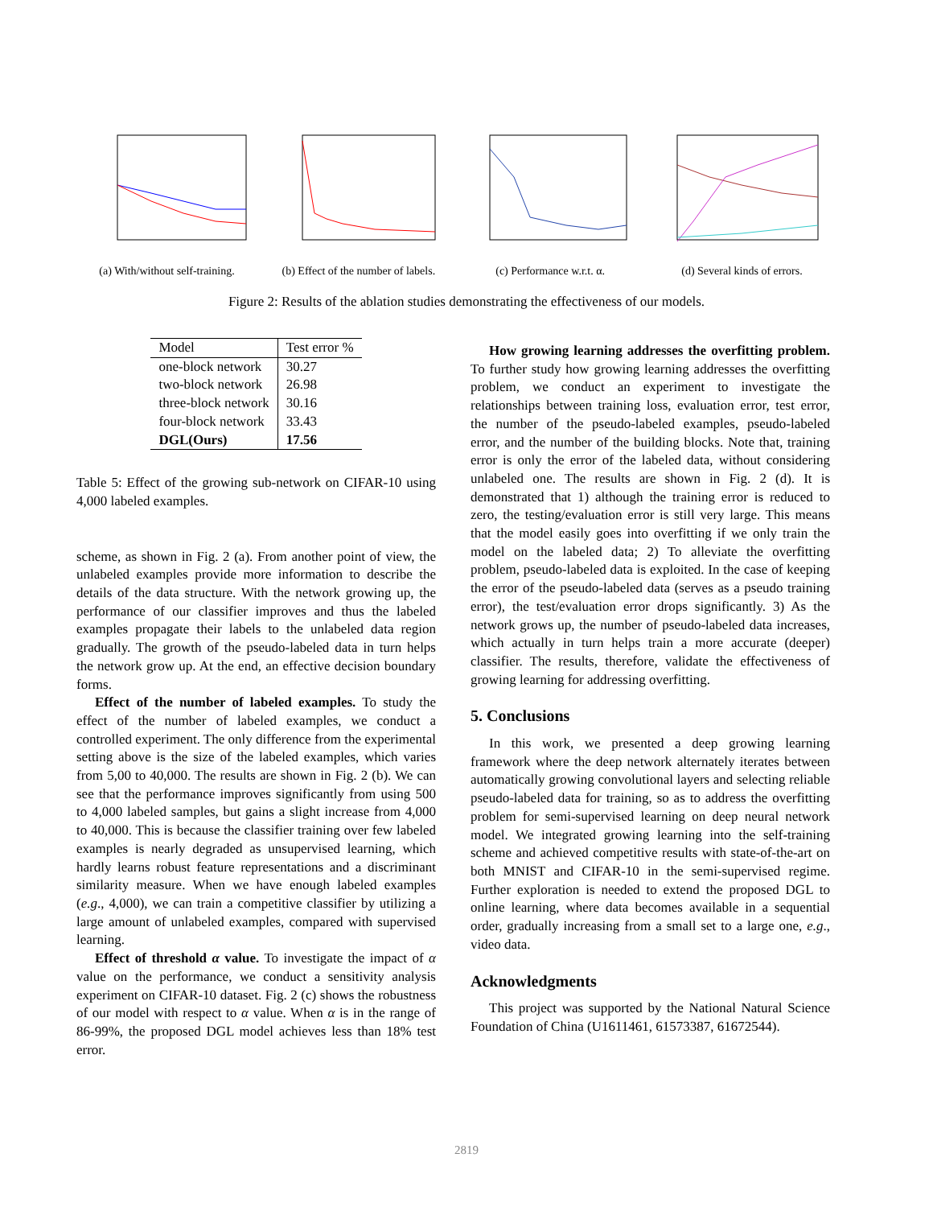(a) With/without self-training.
(b) Effect of the number of labels.
(c) Performance w.r.t. α. (d) Several kinds of errors.
Figure 2: Results of the ablation studies demonstrating the effectiveness of our models.
| Model | Test error % |
| one-block network | 30.27 |
| two-block network | 26.98 |
| three-block network | 30.16 |
| four-block network | 33.43 |
| DGL(Ours) | 17.56 |
Table 5: Effect of the growing sub-network on CIFAR-10 using 4,000 labeled examples.
scheme, as shown in Fig. 2 (a). From another point of view, the unlabeled examples provide more information to describe the details of the data structure. With the network growing up, the performance of our classifier improves and thus the labeled examples propagate their labels to the unlabeled data region gradually. The growth of the pseudo-labeled data in turn helps the network grow up. At the end, an effective decision boundary forms.
Effect of the number of labeled examples. To study the effect of the number of labeled examples, we conduct a controlled experiment. The only difference from the experimental setting above is the size of the labeled examples, which varies from 5,00 to 40,000. The results are shown in Fig. 2 (b). We can see that the performance improves significantly from using 500 to 4,000 labeled samples, but gains a slight increase from 4,000 to 40,000. This is because the classifier training over few labeled examples is nearly degraded as unsupervised learning, which hardly learns robust feature representations and a discriminant similarity measure. When we have enough labeled examples (e.g., 4,000), we can train a competitive classifier by utilizing a large amount of unlabeled examples, compared with supervised learning.
Effect of threshold α value. To investigate the impact of α value on the performance, we conduct a sensitivity analysis experiment on CIFAR-10 dataset. Fig. 2 (c) shows the robustness of our model with respect to α value. When α is in the range of 86-99%, the proposed DGL model achieves less than 18% test error.
How growing learning addresses the overfitting problem. To further study how growing learning addresses the overfitting problem, we conduct an experiment to investigate the relationships between training loss, evaluation error, test error, the number of the pseudo-labeled examples, pseudo-labeled error, and the number of the building blocks. Note that, training error is only the error of the labeled data, without considering unlabeled one. The results are shown in Fig. 2 (d). It is demonstrated that 1) although the training error is reduced to zero, the testing/evaluation error is still very large. This means that the model easily goes into overfitting if we only train the model on the labeled data; 2) To alleviate the overfitting problem, pseudo-labeled data is exploited. In the case of keeping the error of the pseudo-labeled data (serves as a pseudo training error), the test/evaluation error drops significantly. 3) As the network grows up, the number of pseudo-labeled data increases, which actually in turn helps train a more accurate (deeper) classifier. The results, therefore, validate the effectiveness of growing learning for addressing overfitting.
5. Conclusions
In this work, we presented a deep growing learning framework where the deep network alternately iterates between automatically growing convolutional layers and selecting reliable pseudo-labeled data for training, so as to address the overfitting problem for semi-supervised learning on deep neural network model. We integrated growing learning into the self-training scheme and achieved competitive results with state-of-the-art on both MNIST and CIFAR-10 in the semi-supervised regime. Further exploration is needed to extend the proposed DGL to online learning, where data becomes available in a sequential order, gradually increasing from a small set to a large one, e.g., video data.
Acknowledgments
This project was supported by the National Natural Science Foundation of China (U1611461, 61573387, 61672544).
2819